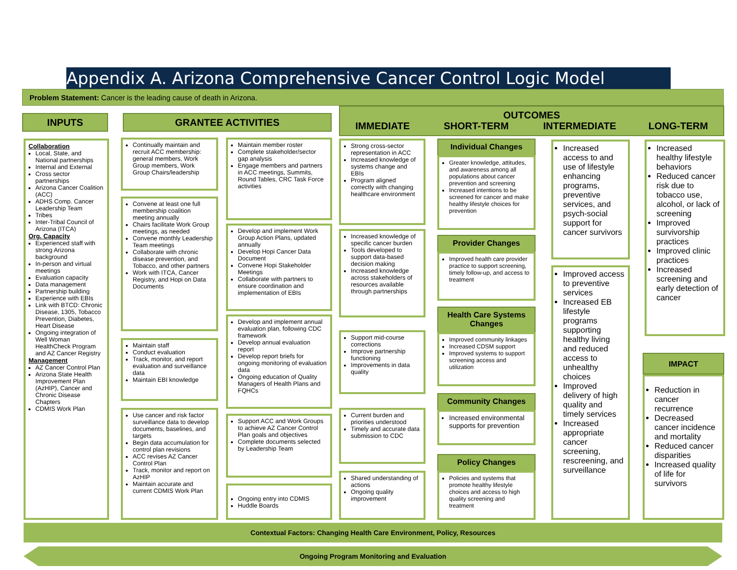Appendix A. Arizona Comprehensive Cancer Control Logic Model
Problem Statement: Cancer is the leading cause of death in Arizona.
INPUTS GRANTEE ACTIVITIES
OUTCOMES
IMMEDIATE SHORT-TERM INTERMEDIATE LONG-TERM
Collaboration
Local, State, and National partnerships
Internal and External
Cross sector partnerships
Arizona Cancer Coalition (ACC)
ADHS Comp. Cancer Leadership Team
Tribes
Inter-Tribal Council of Arizona (ITCA)
Org. Capacity
Experienced staff with strong Arizona background
In-person and virtual meetings
Evaluation capacity
Data management
Partnership building
Experience with EBIs
Link with BTCD: Chronic Disease, 1305, Tobacco Prevention, Diabetes, Heart Disease
Ongoing integration of Well Woman HealthCheck Program and AZ Cancer Registry
Management
AZ Cancer Control Plan
Arizona State Health Improvement Plan (AzHIP), Cancer and Chronic Disease Chapters
CDMIS Work Plan
Continually maintain and recruit ACC membership: general members, Work Group members, Work Group Chairs/leadership
Convene at least one full membership coalition meeting annually
Chairs facilitate Work Group meetings, as needed
Convene monthly Leadership Team meetings
Collaborate with chronic disease prevention, and Tobacco, and other partners
Work with ITCA, Cancer Registry, and Hopi on Data Documents
Maintain staff
Conduct evaluation
Track, monitor, and report evaluation and surveillance data
Maintain EBI knowledge
Use cancer and risk factor surveillance data to develop documents, baselines, and targets
Begin data accumulation for control plan revisions
ACC revises AZ Cancer Control Plan
Track, monitor and report on AzHIP
Maintain accurate and current CDMIS Work Plan
Maintain member roster
Complete stakeholder/sector gap analysis
Engage members and partners in ACC meetings, Summits, Round Tables, CRC Task Force activities
Develop and implement Work Group Action Plans, updated annually
Develop Hopi Cancer Data Document
Convene Hopi Stakeholder Meetings
Collaborate with partners to ensure coordination and implementation of EBIs
Develop and implement annual evaluation plan, following CDC framework
Develop annual evaluation report
Develop report briefs for ongoing monitoring of evaluation data
Ongoing education of Quality Managers of Health Plans and FQHCs
Support ACC and Work Groups to achieve AZ Cancer Control Plan goals and objectives
Complete documents selected by Leadership Team
Ongoing entry into CDMIS
Huddle Boards
Strong cross-sector representation in ACC
Increased knowledge of systems change and EBIs
Program aligned correctly with changing healthcare environment
Increased knowledge of specific cancer burden
Tools developed to support data-based decision making
Increased knowledge across stakeholders of resources available through partnerships
Support mid-course corrections
Improve partnership functioning
Improvements in data quality
Current burden and priorities understood
Timely and accurate data submission to CDC
Shared understanding of actions
Ongoing quality improvement
Individual Changes
Greater knowledge, attitudes, and awareness among all populations about cancer prevention and screening
Increased intentions to be screened for cancer and make healthy lifestyle choices for prevention
Provider Changes
Improved health care provider practice to support screening, timely follow-up, and access to treatment
Health Care Systems Changes
Improved community linkages
Increased CDSM support
Improved systems to support screening access and utilization
Community Changes
Increased environmental supports for prevention
Policy Changes
Policies and systems that promote healthy lifestyle choices and access to high quality screening and treatment
Increased access to and use of lifestyle enhancing programs, preventive services, and psych-social support for cancer survivors
Improved access to preventive services
Increased EB lifestyle programs supporting healthy living and reduced access to unhealthy choices
Improved delivery of high quality and timely services
Increased appropriate cancer screening, rescreening, and surveillance
Increased healthy lifestyle behaviors
Reduced cancer risk due to tobacco use, alcohol, or lack of screening
Improved survivorship practices
Improved clinic practices
Increased screening and early detection of cancer
IMPACT
Reduction in cancer recurrence
Decreased cancer incidence and mortality
Reduced cancer disparities
Increased quality of life for survivors
Contextual Factors: Changing Health Care Environment, Policy, Resources
Ongoing Program Monitoring and Evaluation